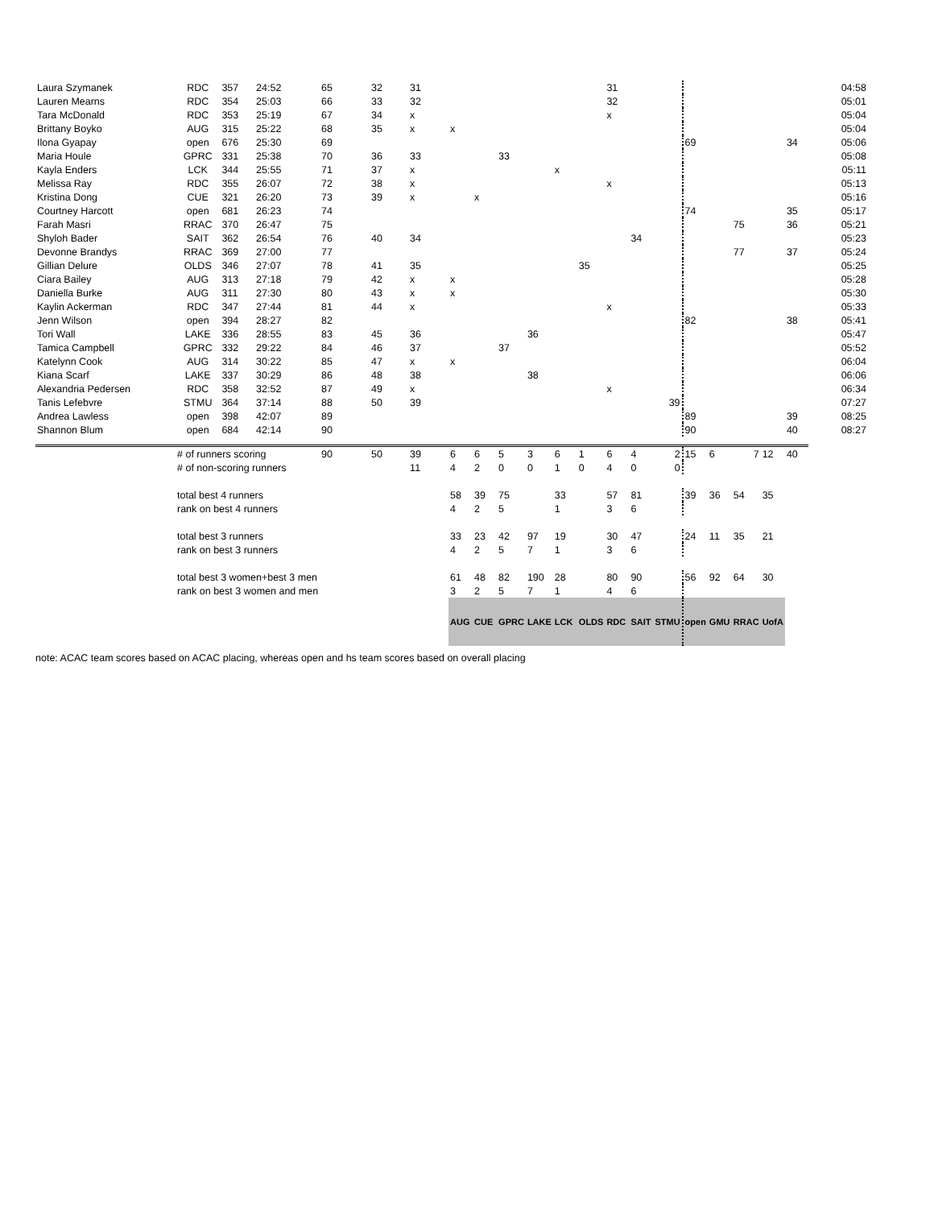| Laura Szymanek | RDC | 357 | 24:52 | 65 | 32 | 31 | | | | | | | 31 | | | | | | | | | 04:58 |
| Lauren Mearns | RDC | 354 | 25:03 | 66 | 33 | 32 | | | | | | | 32 | | | | | | | | | 05:01 |
| Tara McDonald | RDC | 353 | 25:19 | 67 | 34 | x | | | | | | | x | | | | | | | | | 05:04 |
| Brittany Boyko | AUG | 315 | 25:22 | 68 | 35 | x | x | | | | | | | | | | | | | | | 05:04 |
| Ilona Gyapay | open | 676 | 25:30 | 69 | | | | | | | | | | | | 69 | | | | 34 | | 05:06 |
| Maria Houle | GPRC | 331 | 25:38 | 70 | 36 | 33 | | | 33 | | | | | | | | | | | | | 05:08 |
| Kayla Enders | LCK | 344 | 25:55 | 71 | 37 | x | | | | | x | | | | | | | | | | | 05:11 |
| Melissa Ray | RDC | 355 | 26:07 | 72 | 38 | x | | | | | | | x | | | | | | | | | 05:13 |
| Kristina Dong | CUE | 321 | 26:20 | 73 | 39 | x | | x | | | | | | | | | | | | | | 05:16 |
| Courtney Harcott | open | 681 | 26:23 | 74 | | | | | | | | | | | | 74 | | | | 35 | | 05:17 |
| Farah Masri | RRAC | 370 | 26:47 | 75 | | | | | | | | | | | | | | 75 | | 36 | | 05:21 |
| Shyloh Bader | SAIT | 362 | 26:54 | 76 | 40 | 34 | | | | | | | | 34 | | | | | | | | 05:23 |
| Devonne Brandys | RRAC | 369 | 27:00 | 77 | | | | | | | | | | | | | | 77 | | 37 | | 05:24 |
| Gillian Delure | OLDS | 346 | 27:07 | 78 | 41 | 35 | | | | | | 35 | | | | | | | | | | 05:25 |
| Ciara Bailey | AUG | 313 | 27:18 | 79 | 42 | x | x | | | | | | | | | | | | | | | 05:28 |
| Daniella Burke | AUG | 311 | 27:30 | 80 | 43 | x | x | | | | | | | | | | | | | | | 05:30 |
| Kaylin Ackerman | RDC | 347 | 27:44 | 81 | 44 | x | | | | | | | x | | | | | | | | | 05:33 |
| Jenn Wilson | open | 394 | 28:27 | 82 | | | | | | | | | | | | 82 | | | | 38 | | 05:41 |
| Tori Wall | LAKE | 336 | 28:55 | 83 | 45 | 36 | | | | 36 | | | | | | | | | | | | 05:47 |
| Tamica Campbell | GPRC | 332 | 29:22 | 84 | 46 | 37 | | | 37 | | | | | | | | | | | | | 05:52 |
| Katelynn Cook | AUG | 314 | 30:22 | 85 | 47 | x | x | | | | | | | | | | | | | | | 06:04 |
| Kiana Scarf | LAKE | 337 | 30:29 | 86 | 48 | 38 | | | | 38 | | | | | | | | | | | | 06:06 |
| Alexandria Pedersen | RDC | 358 | 32:52 | 87 | 49 | x | | | | | | | x | | | | | | | | | 06:34 |
| Tanis Lefebvre | STMU | 364 | 37:14 | 88 | 50 | 39 | | | | | | | | | 39 | | | | | | | 07:27 |
| Andrea Lawless | open | 398 | 42:07 | 89 | | | | | | | | | | | | 89 | | | | 39 | | 08:25 |
| Shannon Blum | open | 684 | 42:14 | 90 | | | | | | | | | | | | 90 | | | | 40 | | 08:27 |
| | # of runners scoring | | | 90 | 50 | 39 | 6 | 6 | 5 | 3 | 6 | 1 | 6 | 4 | 2 | 15 | 6 | 7 | 12 | 40 | | |
| | # of non-scoring runners | | | | | 11 | 4 | 2 | 0 | 0 | 1 | 0 | 4 | 0 | 0 | | | | | | | |
| | total best 4 runners | | | | | | 58 | 39 | 75 | | 33 | | 57 | 81 | | 39 | 36 | 54 | 35 | | | |
| | rank on best 4 runners | | | | | | 4 | 2 | 5 | | 1 | | 3 | 6 | | | | | | | | |
| | total best 3 runners | | | | | | 33 | 23 | 42 | 97 | 19 | | 30 | 47 | | 24 | 11 | 35 | 21 | | | |
| | rank on best 3 runners | | | | | | 4 | 2 | 5 | 7 | 1 | | 3 | 6 | | | | | | | | |
| | total best 3 women+best 3 men | | | | | | 61 | 48 | 82 | 190 | 28 | | 80 | 90 | | 56 | 92 | 64 | 30 | | | |
| | rank on best 3 women and men | | | | | | 3 | 2 | 5 | 7 | 1 | | 4 | 6 | | | | | | | | |
| | | | | | | | AUG | CUE | GPRC | LAKE | LCK | OLDS | RDC | SAIT | STMU | open | GMU | RRAC | UofA | | | |
note: ACAC team scores based on ACAC placing, whereas open and hs team scores based on overall placing